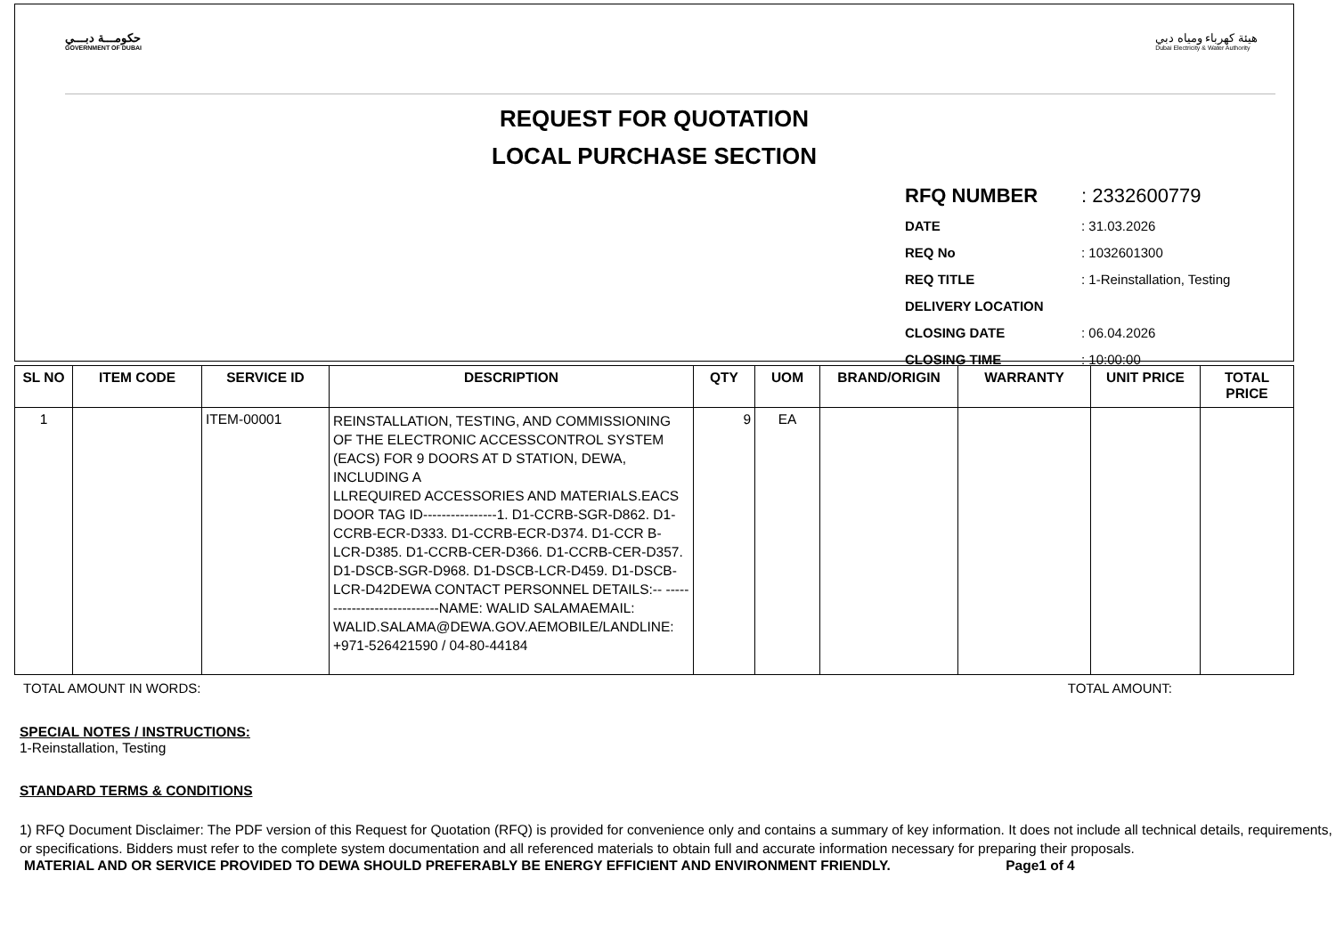حكومـــة دبـــي
GOVERNMENT OF DUBAI
هيئة كهرباء ومياه دبي
Dubai Electricity & Water Authority
REQUEST FOR QUOTATION
LOCAL PURCHASE SECTION
| RFQ NUMBER | : 2332600779 |
| DATE | : 31.03.2026 |
| REQ No | : 1032601300 |
| REQ TITLE | : 1-Reinstallation, Testing |
| DELIVERY LOCATION | |
| CLOSING DATE | : 06.04.2026 |
| CLOSING TIME | : 10:00:00 |
| SL NO | ITEM CODE | SERVICE ID | DESCRIPTION | QTY | UOM | BRAND/ORIGIN | WARRANTY | UNIT PRICE | TOTAL PRICE |
| --- | --- | --- | --- | --- | --- | --- | --- | --- | --- |
| 1 | | ITEM-00001 | REINSTALLATION, TESTING, AND COMMISSIONING OF THE ELECTRONIC ACCESSCONTROL SYSTEM (EACS) FOR 9 DOORS AT D STATION, DEWA, INCLUDING A LLREQUIRED ACCESSORIES AND MATERIALS.EACS DOOR TAG ID----------------1. D1-CCRB-SGR-D862. D1-CCRB-ECR-D333. D1-CCRB-ECR-D374. D1-CCR B-LCR-D385. D1-CCRB-CER-D366. D1-CCRB-CER-D357. D1-DSCB-SGR-D968. D1-DSCB-LCR-D459. D1-DSCB-LCR-D42DEWA CONTACT PERSONNEL DETAILS:-- ----------------------------NAME: WALID SALAMAEMAIL: WALID.SALAMA@DEWA.GOV.AEMOBILE/LANDLINE: +971-526421590 / 04-80-44184 | 9 | EA | | | | |
TOTAL AMOUNT IN WORDS: TOTAL AMOUNT:
SPECIAL NOTES / INSTRUCTIONS:
1-Reinstallation, Testing
STANDARD TERMS & CONDITIONS
1) RFQ Document Disclaimer: The PDF version of this Request for Quotation (RFQ) is provided for convenience only and contains a summary of key information. It does not include all technical details, requirements, or specifications. Bidders must refer to the complete system documentation and all referenced materials to obtain full and accurate information necessary for preparing their proposals.
MATERIAL AND OR SERVICE PROVIDED TO DEWA SHOULD PREFERABLY BE ENERGY EFFICIENT AND ENVIRONMENT FRIENDLY. Page1 of 4